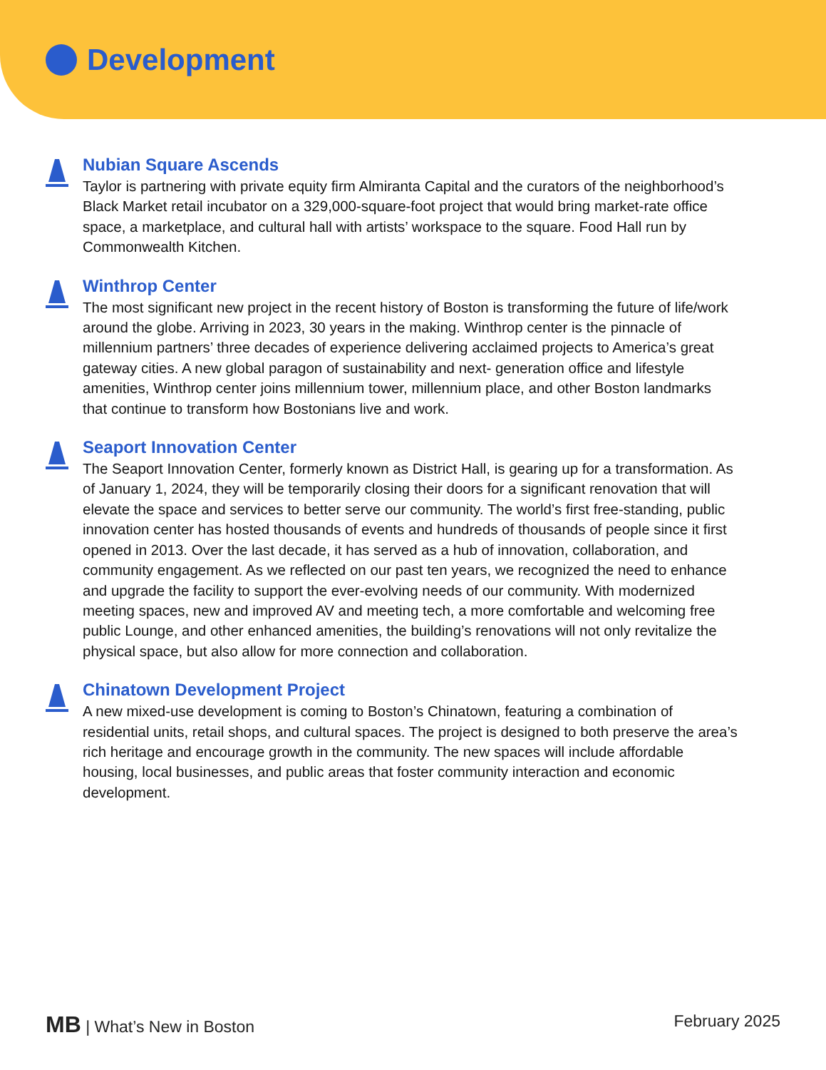Development
Nubian Square Ascends
Taylor is partnering with private equity firm Almiranta Capital and the curators of the neighborhood’s Black Market retail incubator on a 329,000-square-foot project that would bring market-rate office space, a marketplace, and cultural hall with artists’ workspace to the square. Food Hall run by Commonwealth Kitchen.
Winthrop Center
The most significant new project in the recent history of Boston is transforming the future of life/work around the globe. Arriving in 2023, 30 years in the making. Winthrop center is the pinnacle of millennium partners’ three decades of experience delivering acclaimed projects to America’s great gateway cities. A new global paragon of sustainability and next- generation office and lifestyle amenities, Winthrop center joins millennium tower, millennium place, and other Boston landmarks that continue to transform how Bostonians live and work.
Seaport Innovation Center
The Seaport Innovation Center, formerly known as District Hall, is gearing up for a transformation. As of January 1, 2024, they will be temporarily closing their doors for a significant renovation that will elevate the space and services to better serve our community. The world’s first free-standing, public innovation center has hosted thousands of events and hundreds of thousands of people since it first opened in 2013. Over the last decade, it has served as a hub of innovation, collaboration, and community engagement. As we reflected on our past ten years, we recognized the need to enhance and upgrade the facility to support the ever-evolving needs of our community. With modernized meeting spaces, new and improved AV and meeting tech, a more comfortable and welcoming free public Lounge, and other enhanced amenities, the building’s renovations will not only revitalize the physical space, but also allow for more connection and collaboration.
Chinatown Development Project
A new mixed-use development is coming to Boston’s Chinatown, featuring a combination of residential units, retail shops, and cultural spaces. The project is designed to both preserve the area’s rich heritage and encourage growth in the community. The new spaces will include affordable housing, local businesses, and public areas that foster community interaction and economic development.
MB | What’s New in Boston February 2025